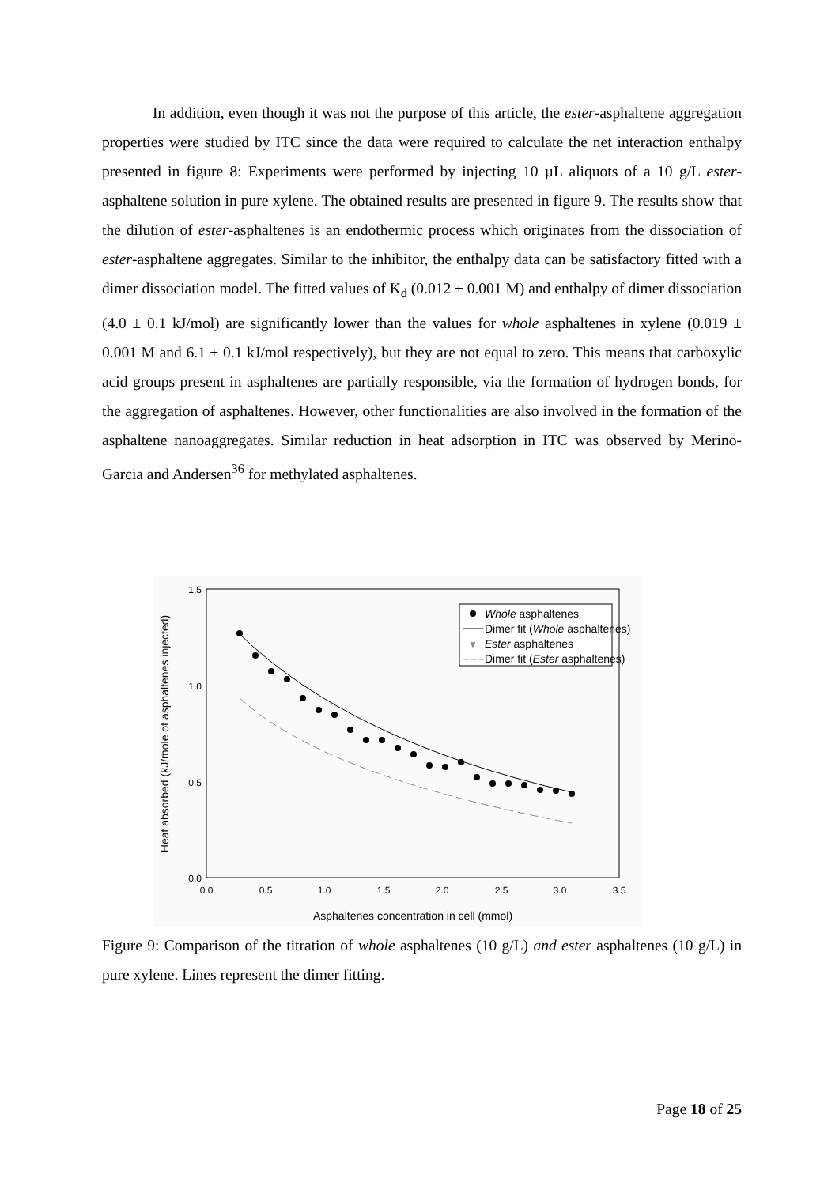In addition, even though it was not the purpose of this article, the ester-asphaltene aggregation properties were studied by ITC since the data were required to calculate the net interaction enthalpy presented in figure 8: Experiments were performed by injecting 10 µL aliquots of a 10 g/L ester-asphaltene solution in pure xylene. The obtained results are presented in figure 9. The results show that the dilution of ester-asphaltenes is an endothermic process which originates from the dissociation of ester-asphaltene aggregates. Similar to the inhibitor, the enthalpy data can be satisfactory fitted with a dimer dissociation model. The fitted values of K<sub>d</sub> (0.012 ± 0.001 M) and enthalpy of dimer dissociation (4.0 ± 0.1 kJ/mol) are significantly lower than the values for whole asphaltenes in xylene (0.019 ± 0.001 M and 6.1 ± 0.1 kJ/mol respectively), but they are not equal to zero. This means that carboxylic acid groups present in asphaltenes are partially responsible, via the formation of hydrogen bonds, for the aggregation of asphaltenes. However, other functionalities are also involved in the formation of the asphaltene nanoaggregates. Similar reduction in heat adsorption in ITC was observed by Merino-Garcia and Andersen<sup>36</sup> for methylated asphaltenes.
1.5
1.0
0.5
0.0
0.0
0.5
1.0
1.5
2.0
2.5
3.0
3.5
Asphaltenes concentration in cell (mmol)
Heat absorbed (kJ/mole of asphaltenes injected)
Whole asphaltenes
Dimer fit (Whole asphaltenes)
▼
Ester asphaltenes
Dimer fit (Ester asphaltenes)
Figure 9: Comparison of the titration of whole asphaltenes (10 g/L) and ester asphaltenes (10 g/L) in pure xylene. Lines represent the dimer fitting.
Page 18 of 25